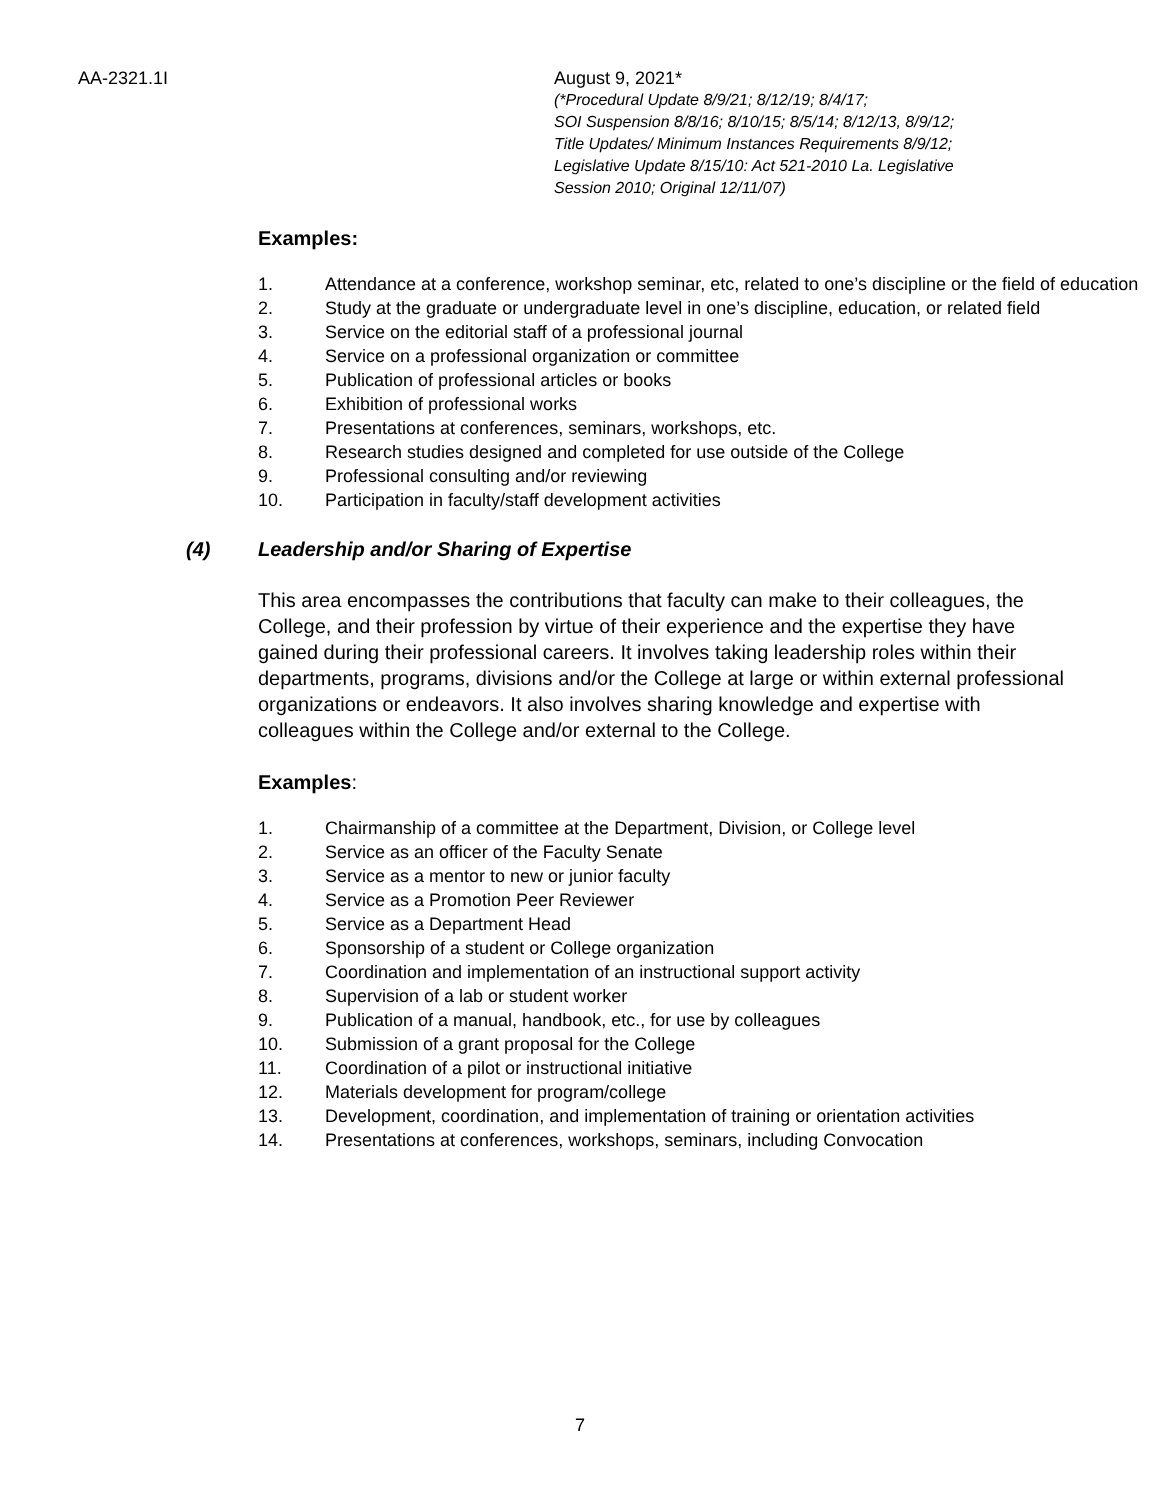AA-2321.1I August 9, 2021*
(*Procedural Update 8/9/21; 8/12/19; 8/4/17;
SOI Suspension 8/8/16; 8/10/15; 8/5/14; 8/12/13, 8/9/12;
Title Updates/ Minimum Instances Requirements 8/9/12;
Legislative Update 8/15/10: Act 521-2010 La. Legislative
Session 2010; Original 12/11/07)
Examples:
1. Attendance at a conference, workshop seminar, etc, related to one’s discipline or the field of education
2. Study at the graduate or undergraduate level in one’s discipline, education, or related field
3. Service on the editorial staff of a professional journal
4. Service on a professional organization or committee
5. Publication of professional articles or books
6. Exhibition of professional works
7. Presentations at conferences, seminars, workshops, etc.
8. Research studies designed and completed for use outside of the College
9. Professional consulting and/or reviewing
10. Participation in faculty/staff development activities
(4) Leadership and/or Sharing of Expertise
This area encompasses the contributions that faculty can make to their colleagues, the College, and their profession by virtue of their experience and the expertise they have gained during their professional careers. It involves taking leadership roles within their departments, programs, divisions and/or the College at large or within external professional organizations or endeavors. It also involves sharing knowledge and expertise with colleagues within the College and/or external to the College.
Examples:
1. Chairmanship of a committee at the Department, Division, or College level
2. Service as an officer of the Faculty Senate
3. Service as a mentor to new or junior faculty
4. Service as a Promotion Peer Reviewer
5. Service as a Department Head
6. Sponsorship of a student or College organization
7. Coordination and implementation of an instructional support activity
8. Supervision of a lab or student worker
9. Publication of a manual, handbook, etc., for use by colleagues
10. Submission of a grant proposal for the College
11. Coordination of a pilot or instructional initiative
12. Materials development for program/college
13. Development, coordination, and implementation of training or orientation activities
14. Presentations at conferences, workshops, seminars, including Convocation
7